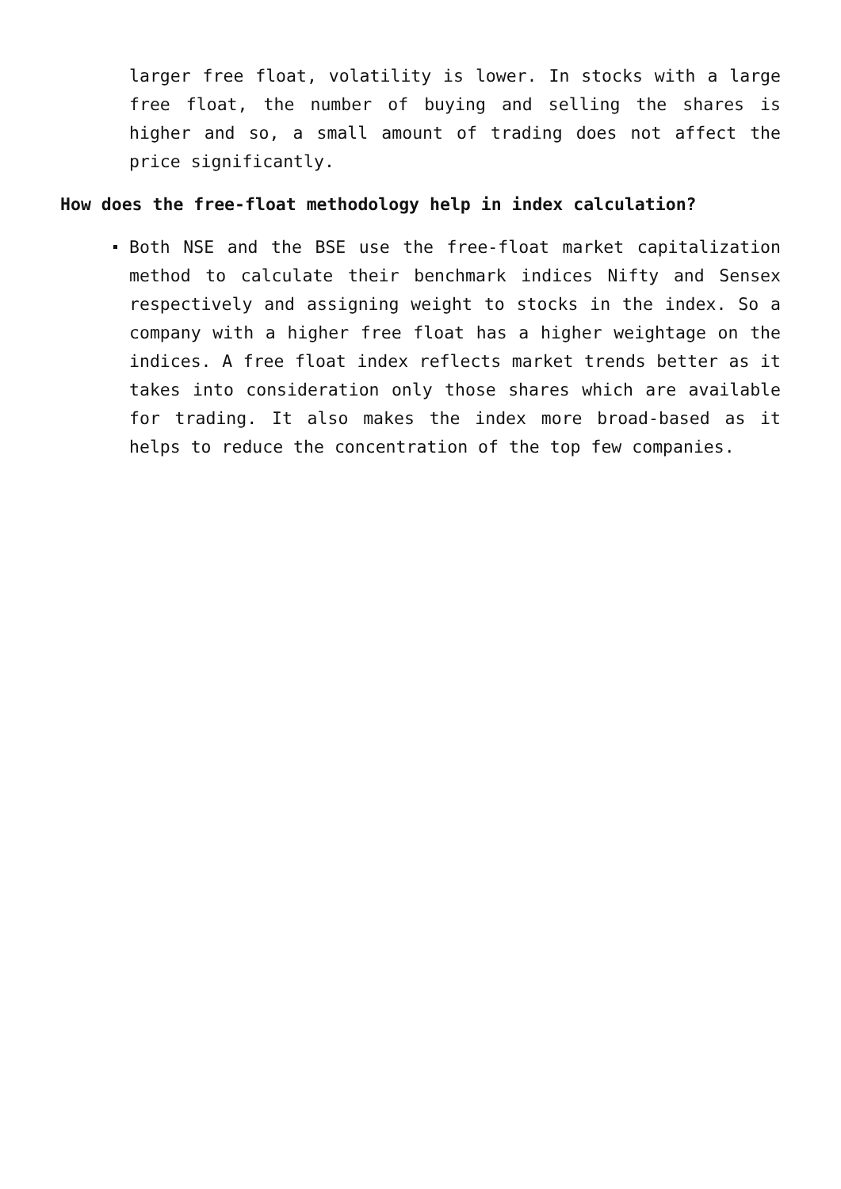larger free float, volatility is lower. In stocks with a large free float, the number of buying and selling the shares is higher and so, a small amount of trading does not affect the price significantly.
How does the free-float methodology help in index calculation?
Both NSE and the BSE use the free-float market capitalization method to calculate their benchmark indices Nifty and Sensex respectively and assigning weight to stocks in the index. So a company with a higher free float has a higher weightage on the indices. A free float index reflects market trends better as it takes into consideration only those shares which are available for trading. It also makes the index more broad-based as it helps to reduce the concentration of the top few companies.